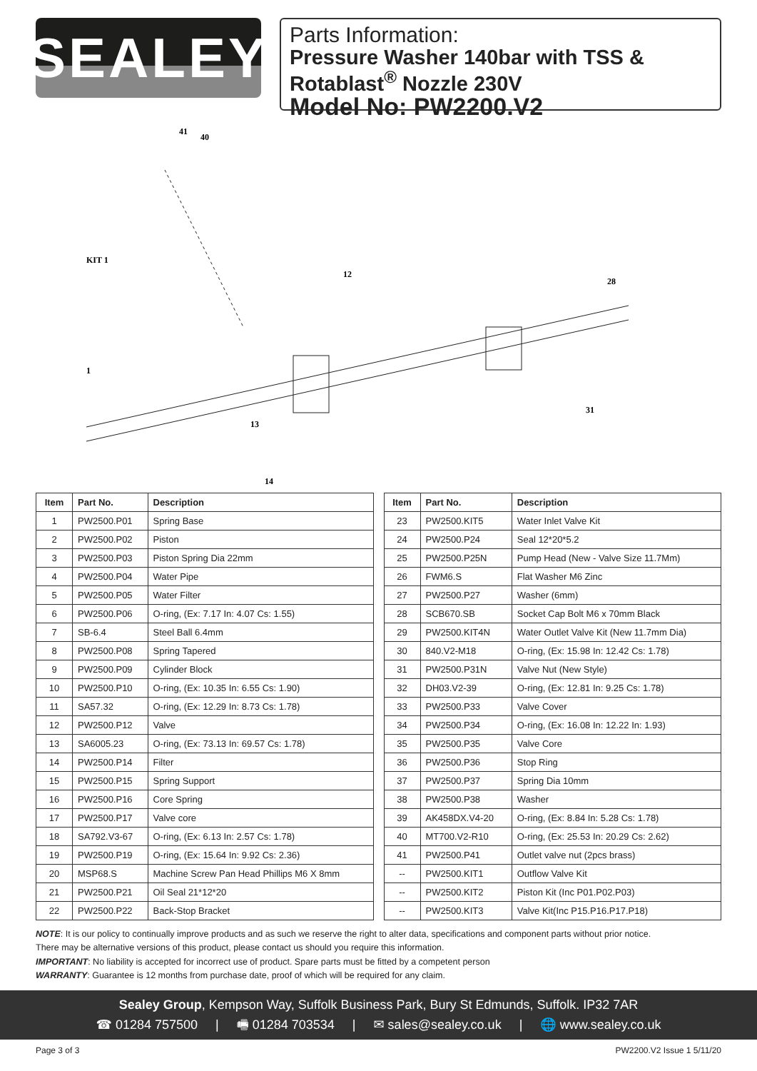SEALEY
Parts Information:
Pressure Washer 140bar with TSS & Rotablast<sup>®</sup> Nozzle 230V
Model No: PW2200.V2
KIT 1
41
40
1
14
13
12
31
28
| Item | Part No. | Description |
| --- | --- | --- |
| 1 | PW2500.P01 | Spring Base |
| 2 | PW2500.P02 | Piston |
| 3 | PW2500.P03 | Piston Spring Dia 22mm |
| 4 | PW2500.P04 | Water Pipe |
| 5 | PW2500.P05 | Water Filter |
| 6 | PW2500.P06 | O-ring, (Ex: 7.17 In: 4.07 Cs: 1.55) |
| 7 | SB-6.4 | Steel Ball 6.4mm |
| 8 | PW2500.P08 | Spring Tapered |
| 9 | PW2500.P09 | Cylinder Block |
| 10 | PW2500.P10 | O-ring, (Ex: 10.35 In: 6.55 Cs: 1.90) |
| 11 | SA57.32 | O-ring, (Ex: 12.29 In: 8.73 Cs: 1.78) |
| 12 | PW2500.P12 | Valve |
| 13 | SA6005.23 | O-ring, (Ex: 73.13 In: 69.57 Cs: 1.78) |
| 14 | PW2500.P14 | Filter |
| 15 | PW2500.P15 | Spring Support |
| 16 | PW2500.P16 | Core Spring |
| 17 | PW2500.P17 | Valve core |
| 18 | SA792.V3-67 | O-ring, (Ex: 6.13 In: 2.57 Cs: 1.78) |
| 19 | PW2500.P19 | O-ring, (Ex: 15.64 In: 9.92 Cs: 2.36) |
| 20 | MSP68.S | Machine Screw Pan Head Phillips M6 X 8mm |
| 21 | PW2500.P21 | Oil Seal 21*12*20 |
| 22 | PW2500.P22 | Back-Stop Bracket |
| Item | Part No. | Description |
| --- | --- | --- |
| 23 | PW2500.KIT5 | Water Inlet Valve Kit |
| 24 | PW2500.P24 | Seal 12*20*5.2 |
| 25 | PW2500.P25N | Pump Head (New - Valve Size 11.7Mm) |
| 26 | FWM6.S | Flat Washer M6 Zinc |
| 27 | PW2500.P27 | Washer (6mm) |
| 28 | SCB670.SB | Socket Cap Bolt M6 x 70mm Black |
| 29 | PW2500.KIT4N | Water Outlet Valve Kit (New 11.7mm Dia) |
| 30 | 840.V2-M18 | O-ring, (Ex: 15.98 In: 12.42 Cs: 1.78) |
| 31 | PW2500.P31N | Valve Nut (New Style) |
| 32 | DH03.V2-39 | O-ring, (Ex: 12.81 In: 9.25 Cs: 1.78) |
| 33 | PW2500.P33 | Valve Cover |
| 34 | PW2500.P34 | O-ring, (Ex: 16.08 In: 12.22 In: 1.93) |
| 35 | PW2500.P35 | Valve Core |
| 36 | PW2500.P36 | Stop Ring |
| 37 | PW2500.P37 | Spring Dia 10mm |
| 38 | PW2500.P38 | Washer |
| 39 | AK458DX.V4-20 | O-ring, (Ex: 8.84 In: 5.28 Cs: 1.78) |
| 40 | MT700.V2-R10 | O-ring, (Ex: 25.53 In: 20.29 Cs: 2.62) |
| 41 | PW2500.P41 | Outlet valve nut (2pcs brass) |
| -- | PW2500.KIT1 | Outflow Valve Kit |
| -- | PW2500.KIT2 | Piston Kit (Inc P01.P02.P03) |
| -- | PW2500.KIT3 | Valve Kit(Inc P15.P16.P17.P18) |
NOTE: It is our policy to continually improve products and as such we reserve the right to alter data, specifications and component parts without prior notice.
There may be alternative versions of this product, please contact us should you require this information.
IMPORTANT: No liability is accepted for incorrect use of product. Spare parts must be fitted by a competent person
WARRANTY: Guarantee is 12 months from purchase date, proof of which will be required for any claim.
Sealey Group, Kempson Way, Suffolk Business Park, Bury St Edmunds, Suffolk. IP32 7AR
☎ 01284 757500 | 🖷 01284 703534 | ✉ sales@sealey.co.uk | 🌐 www.sealey.co.uk
Page 3 of 3 PW2200.V2 Issue 1 5/11/20